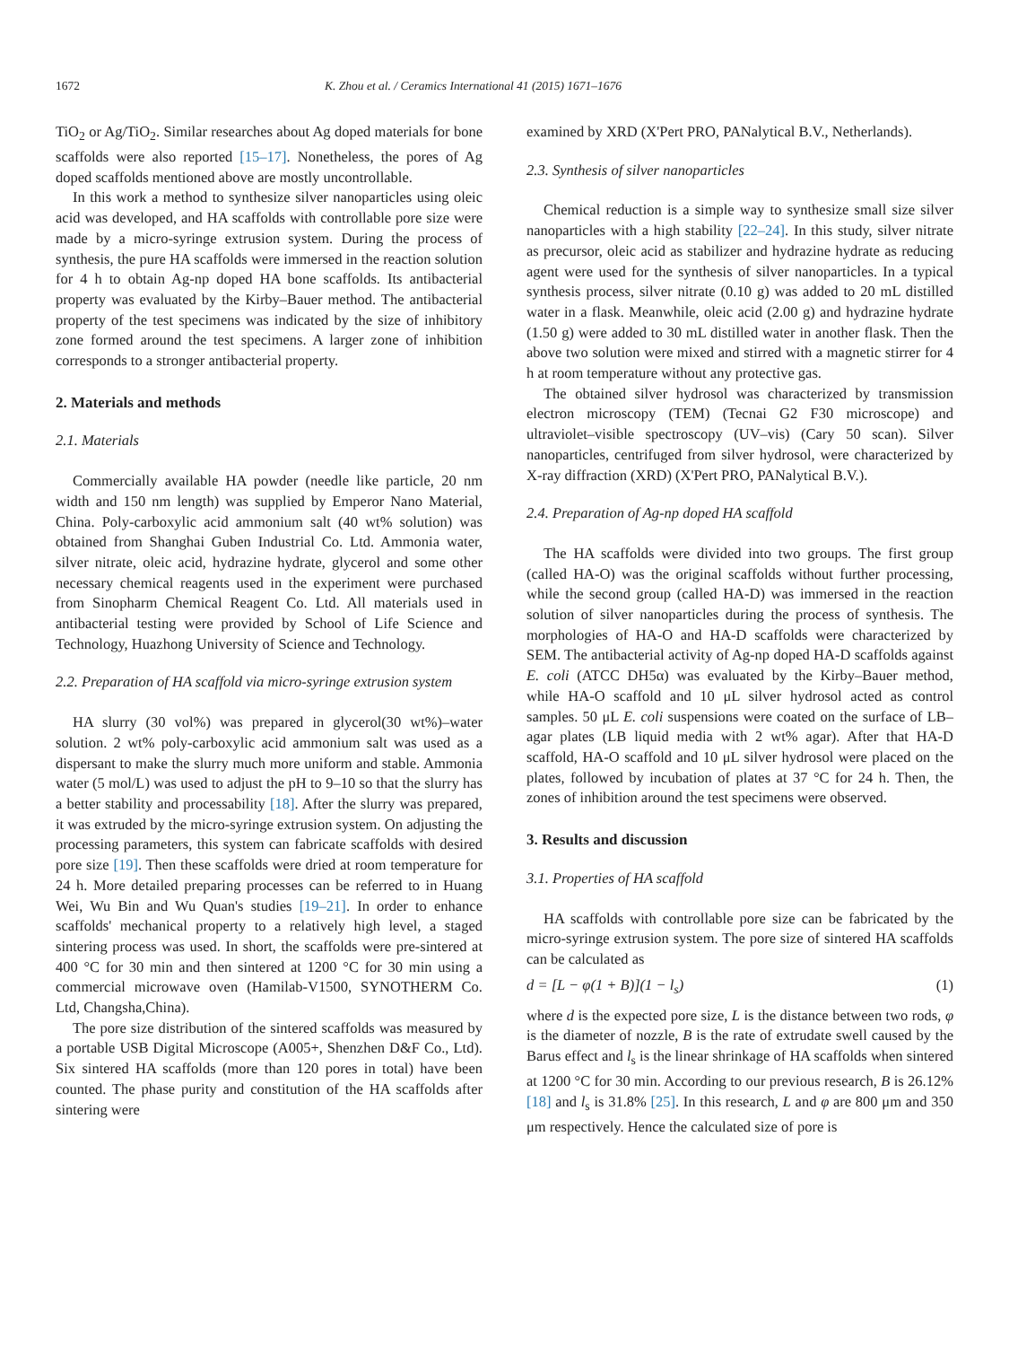1672 K. Zhou et al. / Ceramics International 41 (2015) 1671–1676
TiO<sub>2</sub> or Ag/TiO<sub>2</sub>. Similar researches about Ag doped materials for bone scaffolds were also reported [15–17]. Nonetheless, the pores of Ag doped scaffolds mentioned above are mostly uncontrollable.
In this work a method to synthesize silver nanoparticles using oleic acid was developed, and HA scaffolds with controllable pore size were made by a micro-syringe extrusion system. During the process of synthesis, the pure HA scaffolds were immersed in the reaction solution for 4 h to obtain Ag-np doped HA bone scaffolds. Its antibacterial property was evaluated by the Kirby–Bauer method. The antibacterial property of the test specimens was indicated by the size of inhibitory zone formed around the test specimens. A larger zone of inhibition corresponds to a stronger antibacterial property.
2. Materials and methods
2.1. Materials
Commercially available HA powder (needle like particle, 20 nm width and 150 nm length) was supplied by Emperor Nano Material, China. Poly-carboxylic acid ammonium salt (40 wt% solution) was obtained from Shanghai Guben Industrial Co. Ltd. Ammonia water, silver nitrate, oleic acid, hydrazine hydrate, glycerol and some other necessary chemical reagents used in the experiment were purchased from Sinopharm Chemical Reagent Co. Ltd. All materials used in antibacterial testing were provided by School of Life Science and Technology, Huazhong University of Science and Technology.
2.2. Preparation of HA scaffold via micro-syringe extrusion system
HA slurry (30 vol%) was prepared in glycerol(30 wt%)–water solution. 2 wt% poly-carboxylic acid ammonium salt was used as a dispersant to make the slurry much more uniform and stable. Ammonia water (5 mol/L) was used to adjust the pH to 9–10 so that the slurry has a better stability and processability [18]. After the slurry was prepared, it was extruded by the micro-syringe extrusion system. On adjusting the processing parameters, this system can fabricate scaffolds with desired pore size [19]. Then these scaffolds were dried at room temperature for 24 h. More detailed preparing processes can be referred to in Huang Wei, Wu Bin and Wu Quan's studies [19–21]. In order to enhance scaffolds' mechanical property to a relatively high level, a staged sintering process was used. In short, the scaffolds were pre-sintered at 400 °C for 30 min and then sintered at 1200 °C for 30 min using a commercial microwave oven (Hamilab-V1500, SYNOTHERM Co. Ltd, Changsha,China).
The pore size distribution of the sintered scaffolds was measured by a portable USB Digital Microscope (A005+, Shenzhen D&F Co., Ltd). Six sintered HA scaffolds (more than 120 pores in total) have been counted. The phase purity and constitution of the HA scaffolds after sintering were
examined by XRD (X'Pert PRO, PANalytical B.V., Netherlands).
2.3. Synthesis of silver nanoparticles
Chemical reduction is a simple way to synthesize small size silver nanoparticles with a high stability [22–24]. In this study, silver nitrate as precursor, oleic acid as stabilizer and hydrazine hydrate as reducing agent were used for the synthesis of silver nanoparticles. In a typical synthesis process, silver nitrate (0.10 g) was added to 20 mL distilled water in a flask. Meanwhile, oleic acid (2.00 g) and hydrazine hydrate (1.50 g) were added to 30 mL distilled water in another flask. Then the above two solution were mixed and stirred with a magnetic stirrer for 4 h at room temperature without any protective gas.
The obtained silver hydrosol was characterized by transmission electron microscopy (TEM) (Tecnai G2 F30 microscope) and ultraviolet–visible spectroscopy (UV–vis) (Cary 50 scan). Silver nanoparticles, centrifuged from silver hydrosol, were characterized by X-ray diffraction (XRD) (X'Pert PRO, PANalytical B.V.).
2.4. Preparation of Ag-np doped HA scaffold
The HA scaffolds were divided into two groups. The first group (called HA-O) was the original scaffolds without further processing, while the second group (called HA-D) was immersed in the reaction solution of silver nanoparticles during the process of synthesis. The morphologies of HA-O and HA-D scaffolds were characterized by SEM. The antibacterial activity of Ag-np doped HA-D scaffolds against E. coli (ATCC DH5α) was evaluated by the Kirby–Bauer method, while HA-O scaffold and 10 μL silver hydrosol acted as control samples. 50 μL E. coli suspensions were coated on the surface of LB–agar plates (LB liquid media with 2 wt% agar). After that HA-D scaffold, HA-O scaffold and 10 μL silver hydrosol were placed on the plates, followed by incubation of plates at 37 °C for 24 h. Then, the zones of inhibition around the test specimens were observed.
3. Results and discussion
3.1. Properties of HA scaffold
HA scaffolds with controllable pore size can be fabricated by the micro-syringe extrusion system. The pore size of sintered HA scaffolds can be calculated as
d = [L − φ(1 + B)](1 − l<sub>s</sub>) (1)
where d is the expected pore size, L is the distance between two rods, φ is the diameter of nozzle, B is the rate of extrudate swell caused by the Barus effect and l<sub>s</sub> is the linear shrinkage of HA scaffolds when sintered at 1200 °C for 30 min. According to our previous research, B is 26.12% [18] and l<sub>s</sub> is 31.8% [25]. In this research, L and φ are 800 μm and 350 μm respectively. Hence the calculated size of pore is